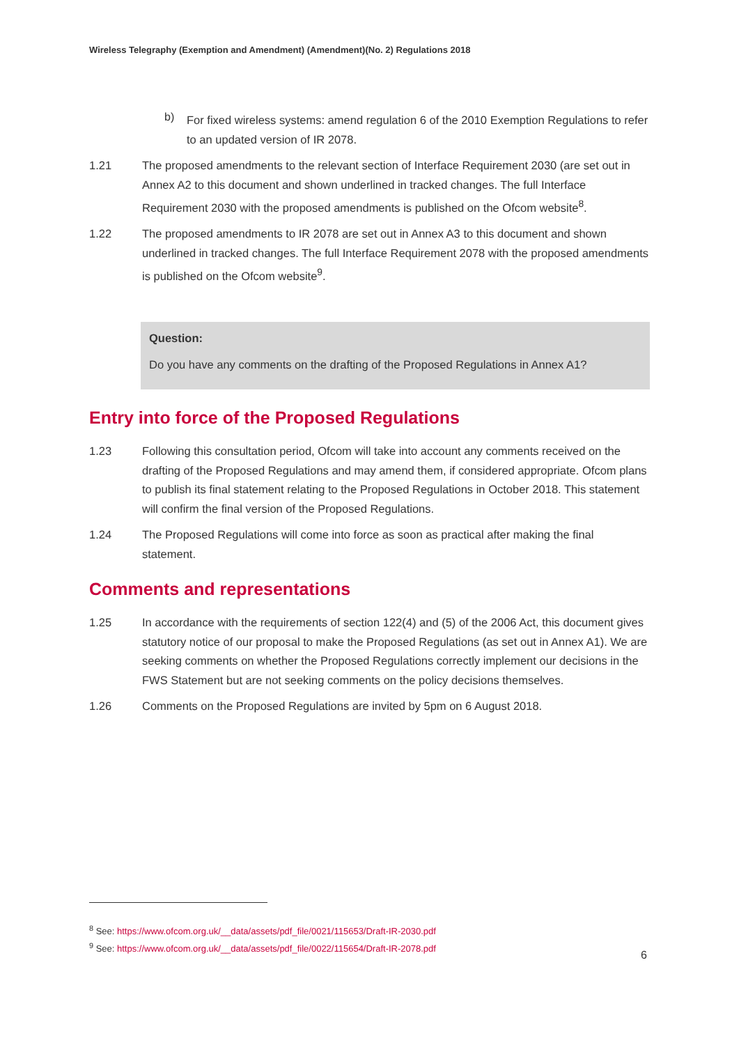Wireless Telegraphy (Exemption and Amendment) (Amendment)(No. 2) Regulations 2018
b)
For fixed wireless systems: amend regulation 6 of the 2010 Exemption Regulations to refer to an updated version of IR 2078.
1.21 The proposed amendments to the relevant section of Interface Requirement 2030 (are set out in Annex A2 to this document and shown underlined in tracked changes. The full Interface Requirement 2030 with the proposed amendments is published on the Ofcom website<sup>8</sup>.
1.22 The proposed amendments to IR 2078 are set out in Annex A3 to this document and shown underlined in tracked changes. The full Interface Requirement 2078 with the proposed amendments is published on the Ofcom website<sup>9</sup>.
Question:
Do you have any comments on the drafting of the Proposed Regulations in Annex A1?
Entry into force of the Proposed Regulations
1.23 Following this consultation period, Ofcom will take into account any comments received on the drafting of the Proposed Regulations and may amend them, if considered appropriate. Ofcom plans to publish its final statement relating to the Proposed Regulations in October 2018. This statement will confirm the final version of the Proposed Regulations.
1.24 The Proposed Regulations will come into force as soon as practical after making the final statement.
Comments and representations
1.25 In accordance with the requirements of section 122(4) and (5) of the 2006 Act, this document gives statutory notice of our proposal to make the Proposed Regulations (as set out in Annex A1). We are seeking comments on whether the Proposed Regulations correctly implement our decisions in the FWS Statement but are not seeking comments on the policy decisions themselves.
1.26 Comments on the Proposed Regulations are invited by 5pm on 6 August 2018.
<sup>8</sup> See: https://www.ofcom.org.uk/__data/assets/pdf_file/0021/115653/Draft-IR-2030.pdf
<sup>9</sup> See: https://www.ofcom.org.uk/__data/assets/pdf_file/0022/115654/Draft-IR-2078.pdf
6